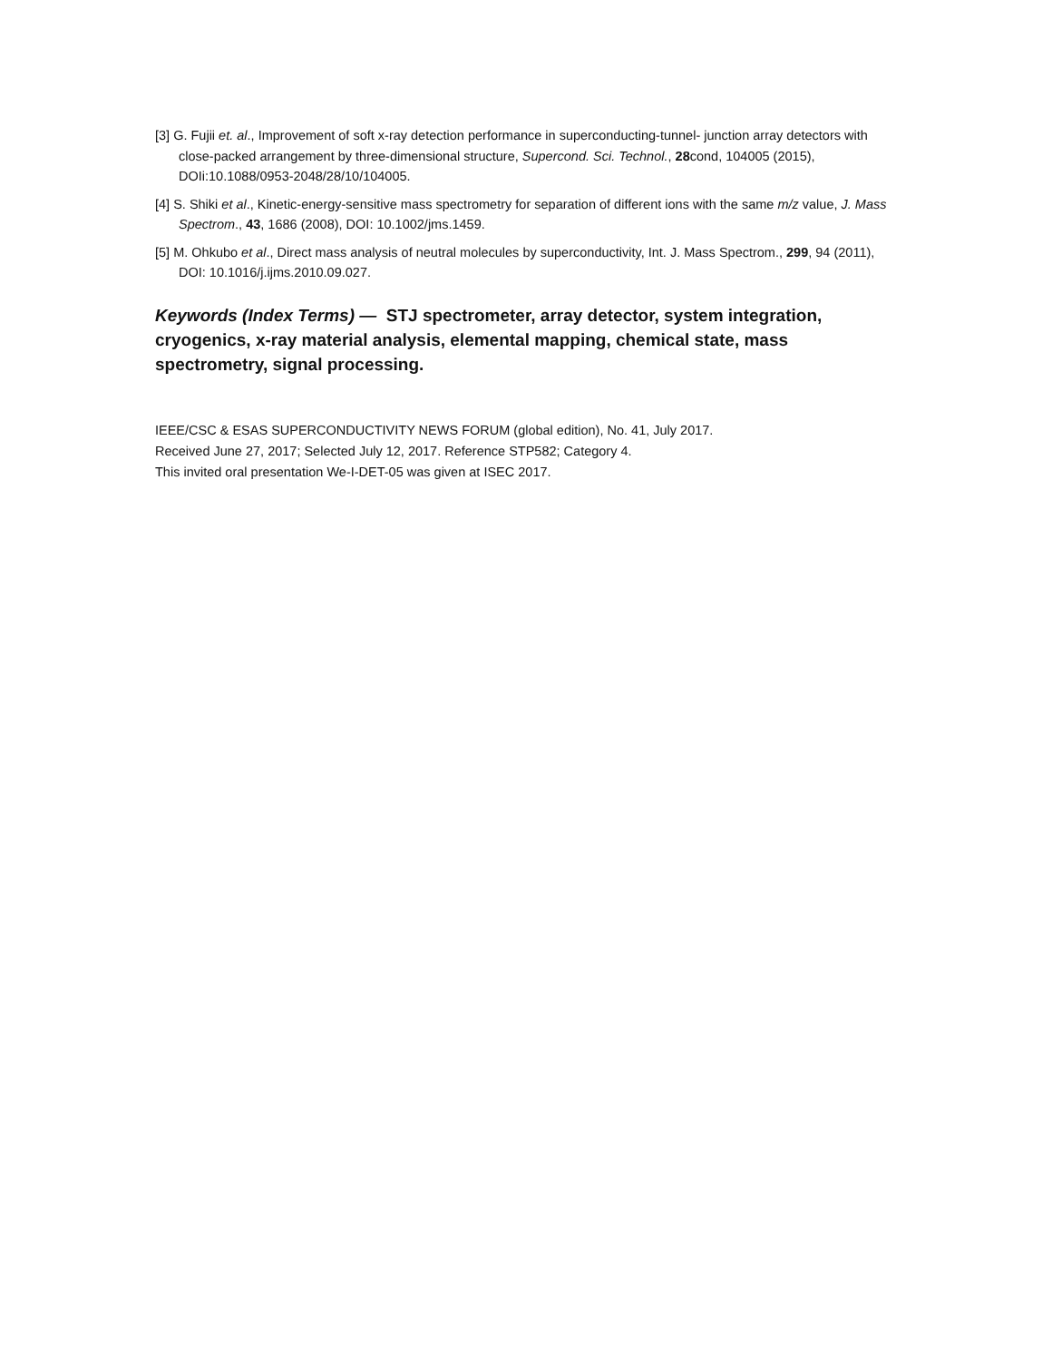[3] G. Fujii et. al., Improvement of soft x-ray detection performance in superconducting-tunnel- junction array detectors with close-packed arrangement by three-dimensional structure, Supercond. Sci. Technol., 28cond, 104005 (2015), DOIi:10.1088/0953-2048/28/10/104005.
[4] S. Shiki et al., Kinetic-energy-sensitive mass spectrometry for separation of different ions with the same m/z value, J. Mass Spectrom., 43, 1686 (2008), DOI: 10.1002/jms.1459.
[5] M. Ohkubo et al., Direct mass analysis of neutral molecules by superconductivity, Int. J. Mass Spectrom., 299, 94 (2011), DOI: 10.1016/j.ijms.2010.09.027.
Keywords (Index Terms) — STJ spectrometer, array detector, system integration, cryogenics, x-ray material analysis, elemental mapping, chemical state, mass spectrometry, signal processing.
IEEE/CSC & ESAS SUPERCONDUCTIVITY NEWS FORUM (global edition), No. 41, July 2017.
Received June 27, 2017; Selected July 12, 2017. Reference STP582; Category 4.
This invited oral presentation We-I-DET-05 was given at ISEC 2017.